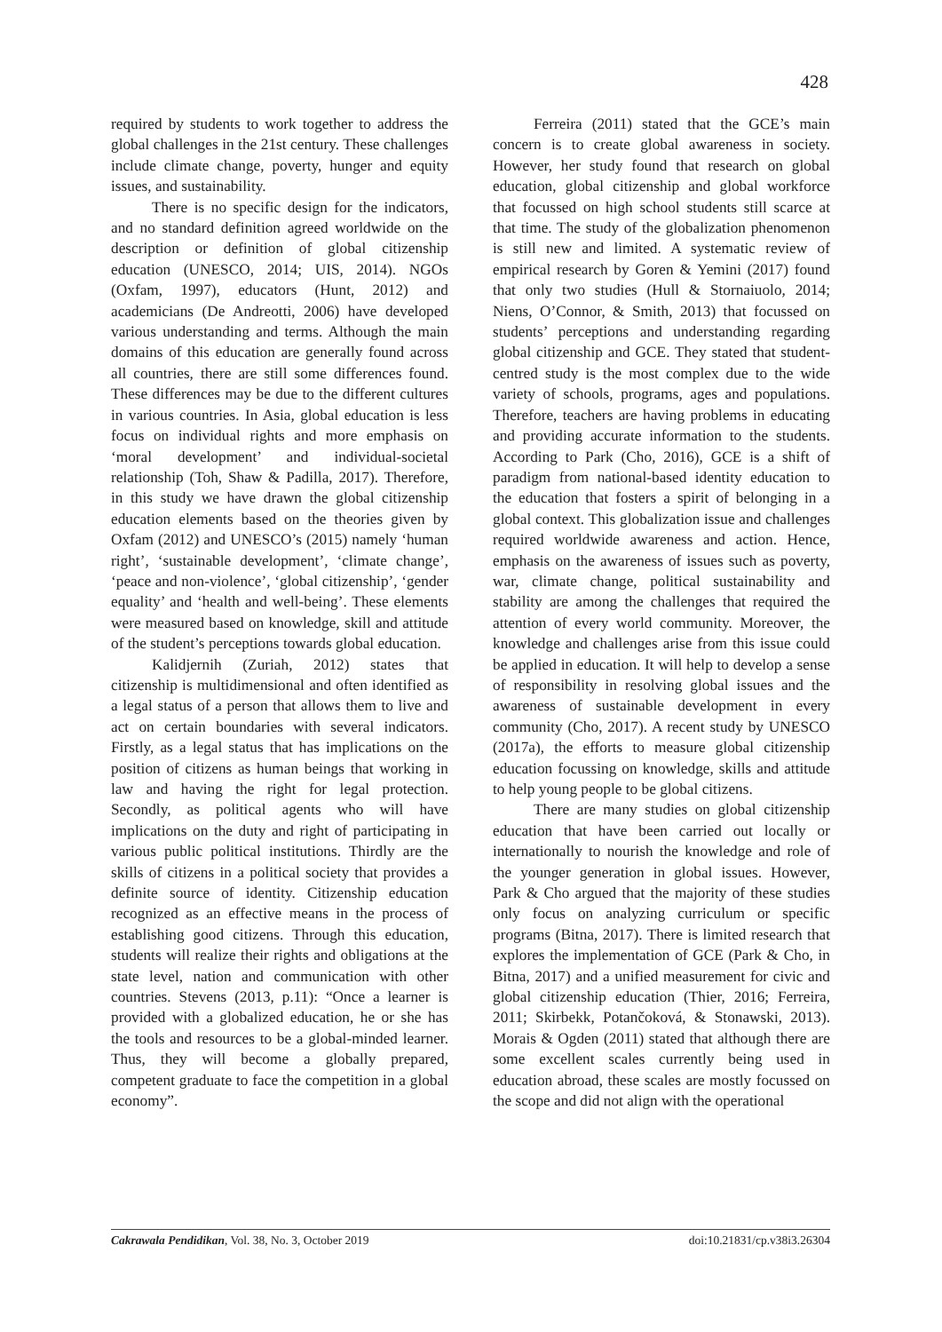428
required by students to work together to address the global challenges in the 21st century. These challenges include climate change, poverty, hunger and equity issues, and sustainability.
There is no specific design for the indicators, and no standard definition agreed worldwide on the description or definition of global citizenship education (UNESCO, 2014; UIS, 2014). NGOs (Oxfam, 1997), educators (Hunt, 2012) and academicians (De Andreotti, 2006) have developed various understanding and terms. Although the main domains of this education are generally found across all countries, there are still some differences found. These differences may be due to the different cultures in various countries. In Asia, global education is less focus on individual rights and more emphasis on ‘moral development’ and individual-societal relationship (Toh, Shaw & Padilla, 2017). Therefore, in this study we have drawn the global citizenship education elements based on the theories given by Oxfam (2012) and UNESCO’s (2015) namely ‘human right’, ‘sustainable development’, ‘climate change’, ‘peace and non-violence’, ‘global citizenship’, ‘gender equality’ and ‘health and well-being’. These elements were measured based on knowledge, skill and attitude of the student’s perceptions towards global education.
Kalidjernih (Zuriah, 2012) states that citizenship is multidimensional and often identified as a legal status of a person that allows them to live and act on certain boundaries with several indicators. Firstly, as a legal status that has implications on the position of citizens as human beings that working in law and having the right for legal protection. Secondly, as political agents who will have implications on the duty and right of participating in various public political institutions. Thirdly are the skills of citizens in a political society that provides a definite source of identity. Citizenship education recognized as an effective means in the process of establishing good citizens. Through this education, students will realize their rights and obligations at the state level, nation and communication with other countries. Stevens (2013, p.11): “Once a learner is provided with a globalized education, he or she has the tools and resources to be a global-minded learner. Thus, they will become a globally prepared, competent graduate to face the competition in a global economy”.
Ferreira (2011) stated that the GCE’s main concern is to create global awareness in society. However, her study found that research on global education, global citizenship and global workforce that focussed on high school students still scarce at that time. The study of the globalization phenomenon is still new and limited. A systematic review of empirical research by Goren & Yemini (2017) found that only two studies (Hull & Stornaiuolo, 2014; Niens, O’Connor, & Smith, 2013) that focussed on students’ perceptions and understanding regarding global citizenship and GCE. They stated that student-centred study is the most complex due to the wide variety of schools, programs, ages and populations. Therefore, teachers are having problems in educating and providing accurate information to the students. According to Park (Cho, 2016), GCE is a shift of paradigm from national-based identity education to the education that fosters a spirit of belonging in a global context. This globalization issue and challenges required worldwide awareness and action. Hence, emphasis on the awareness of issues such as poverty, war, climate change, political sustainability and stability are among the challenges that required the attention of every world community. Moreover, the knowledge and challenges arise from this issue could be applied in education. It will help to develop a sense of responsibility in resolving global issues and the awareness of sustainable development in every community (Cho, 2017). A recent study by UNESCO (2017a), the efforts to measure global citizenship education focussing on knowledge, skills and attitude to help young people to be global citizens.
There are many studies on global citizenship education that have been carried out locally or internationally to nourish the knowledge and role of the younger generation in global issues. However, Park & Cho argued that the majority of these studies only focus on analyzing curriculum or specific programs (Bitna, 2017). There is limited research that explores the implementation of GCE (Park & Cho, in Bitna, 2017) and a unified measurement for civic and global citizenship education (Thier, 2016; Ferreira, 2011; Skirbekk, Potančoková, & Stonawski, 2013). Morais & Ogden (2011) stated that although there are some excellent scales currently being used in education abroad, these scales are mostly focussed on the scope and did not align with the operational
Cakrawala Pendidikan, Vol. 38, No. 3, October 2019 doi:10.21831/cp.v38i3.26304